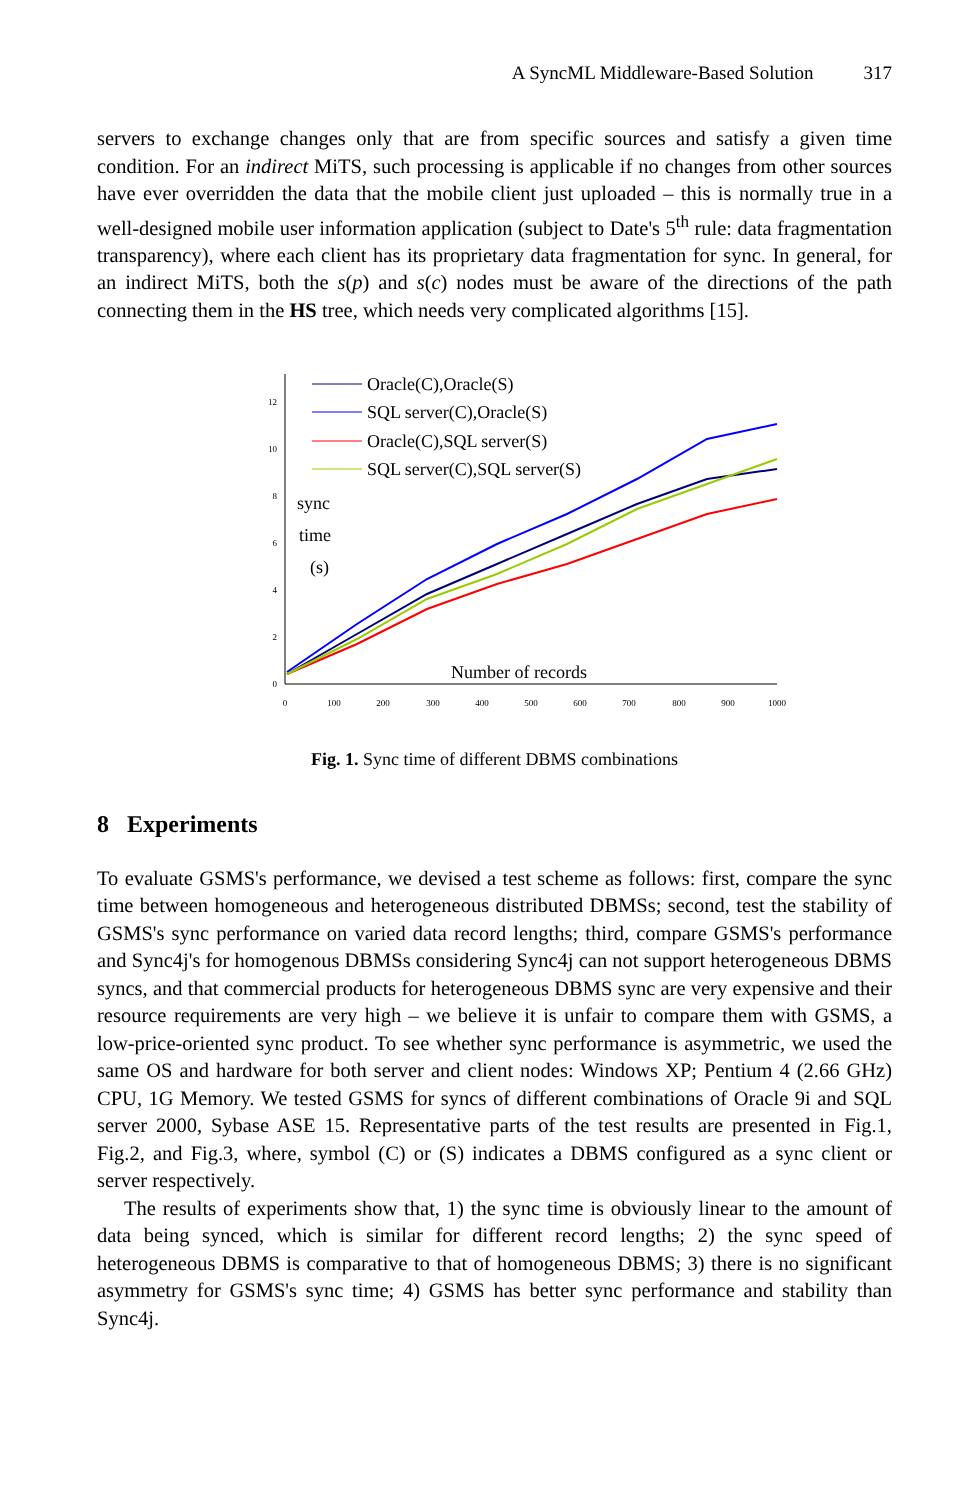A SyncML Middleware-Based Solution 317
servers to exchange changes only that are from specific sources and satisfy a given time condition. For an indirect MiTS, such processing is applicable if no changes from other sources have ever overridden the data that the mobile client just uploaded – this is normally true in a well-designed mobile user information application (subject to Date's 5<sup>th</sup> rule: data fragmentation transparency), where each client has its proprietary data fragmentation for sync. In general, for an indirect MiTS, both the s(p) and s(c) nodes must be aware of the directions of the path connecting them in the HS tree, which needs very complicated algorithms [15].
0
2
4
6
8
10
12
0
100
200
300
400
500
600
700
800
900
1000
Oracle(C),Oracle(S)
SQL server(C),Oracle(S)
Oracle(C),SQL server(S)
SQL server(C),SQL server(S)
sync
time
(s)
Number of records
Fig. 1. Sync time of different DBMS combinations
8 Experiments
To evaluate GSMS's performance, we devised a test scheme as follows: first, compare the sync time between homogeneous and heterogeneous distributed DBMSs; second, test the stability of GSMS's sync performance on varied data record lengths; third, compare GSMS's performance and Sync4j's for homogenous DBMSs considering Sync4j can not support heterogeneous DBMS syncs, and that commercial products for heterogeneous DBMS sync are very expensive and their resource requirements are very high – we believe it is unfair to compare them with GSMS, a low-price-oriented sync product. To see whether sync performance is asymmetric, we used the same OS and hardware for both server and client nodes: Windows XP; Pentium 4 (2.66 GHz) CPU, 1G Memory. We tested GSMS for syncs of different combinations of Oracle 9i and SQL server 2000, Sybase ASE 15. Representative parts of the test results are presented in Fig.1, Fig.2, and Fig.3, where, symbol (C) or (S) indicates a DBMS configured as a sync client or server respectively.
The results of experiments show that, 1) the sync time is obviously linear to the amount of data being synced, which is similar for different record lengths; 2) the sync speed of heterogeneous DBMS is comparative to that of homogeneous DBMS; 3) there is no significant asymmetry for GSMS's sync time; 4) GSMS has better sync performance and stability than Sync4j.